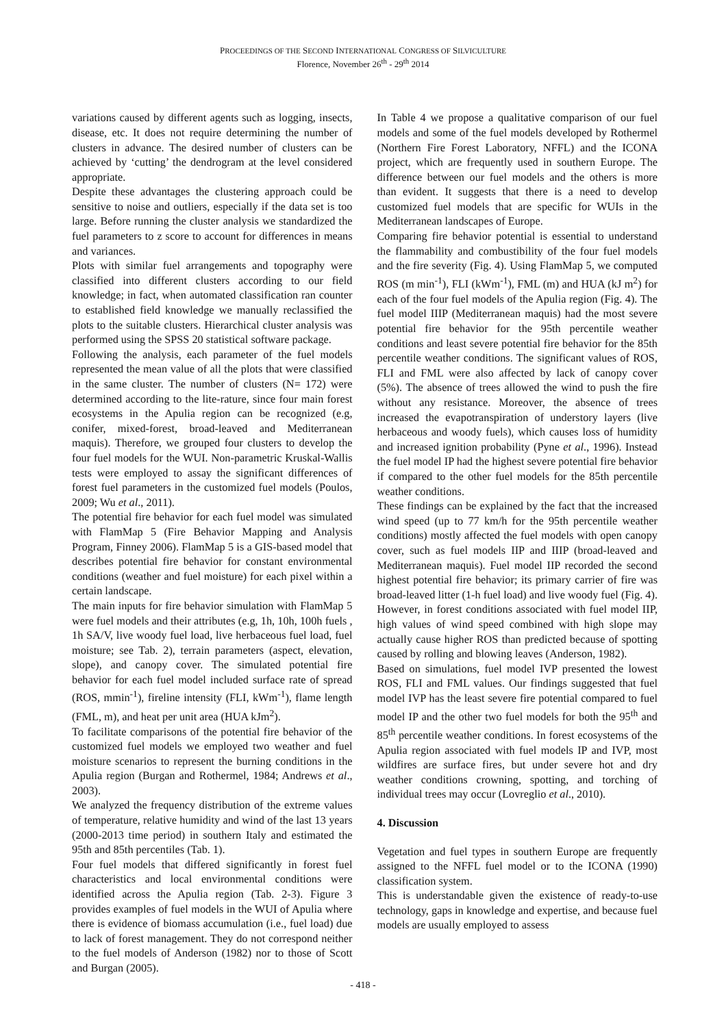PROCEEDINGS OF THE SECOND INTERNATIONAL CONGRESS OF SILVICULTURE
Florence, November 26<sup>th</sup> - 29<sup>th</sup> 2014
variations caused by different agents such as logging, insects, disease, etc. It does not require determining the number of clusters in advance. The desired number of clusters can be achieved by ‘cutting’ the dendrogram at the level considered appropriate.
Despite these advantages the clustering approach could be sensitive to noise and outliers, especially if the data set is too large. Before running the cluster analysis we standardized the fuel parameters to z score to account for differences in means and variances.
Plots with similar fuel arrangements and topography were classified into different clusters according to our field knowledge; in fact, when automated classification ran counter to established field knowledge we manually reclassified the plots to the suitable clusters. Hierarchical cluster analysis was performed using the SPSS 20 statistical software package.
Following the analysis, each parameter of the fuel models represented the mean value of all the plots that were classified in the same cluster. The number of clusters (N= 172) were determined according to the lite-rature, since four main forest ecosystems in the Apulia region can be recognized (e.g, conifer, mixed-forest, broad-leaved and Mediterranean maquis). Therefore, we grouped four clusters to develop the four fuel models for the WUI. Non-parametric Kruskal-Wallis tests were employed to assay the significant differences of forest fuel parameters in the customized fuel models (Poulos, 2009; Wu et al., 2011).
The potential fire behavior for each fuel model was simulated with FlamMap 5 (Fire Behavior Mapping and Analysis Program, Finney 2006). FlamMap 5 is a GIS-based model that describes potential fire behavior for constant environmental conditions (weather and fuel moisture) for each pixel within a certain landscape.
The main inputs for fire behavior simulation with FlamMap 5 were fuel models and their attributes (e.g, 1h, 10h, 100h fuels , 1h SA/V, live woody fuel load, live herbaceous fuel load, fuel moisture; see Tab. 2), terrain parameters (aspect, elevation, slope), and canopy cover. The simulated potential fire behavior for each fuel model included surface rate of spread (ROS, mmin<sup>-1</sup>), fireline intensity (FLI, kWm<sup>-1</sup>), flame length (FML, m), and heat per unit area (HUA kJm<sup>2</sup>).
To facilitate comparisons of the potential fire behavior of the customized fuel models we employed two weather and fuel moisture scenarios to represent the burning conditions in the Apulia region (Burgan and Rothermel, 1984; Andrews et al., 2003).
We analyzed the frequency distribution of the extreme values of temperature, relative humidity and wind of the last 13 years (2000-2013 time period) in southern Italy and estimated the 95th and 85th percentiles (Tab. 1).
Four fuel models that differed significantly in forest fuel characteristics and local environmental conditions were identified across the Apulia region (Tab. 2-3). Figure 3 provides examples of fuel models in the WUI of Apulia where there is evidence of biomass accumulation (i.e., fuel load) due to lack of forest management. They do not correspond neither to the fuel models of Anderson (1982) nor to those of Scott and Burgan (2005).
In Table 4 we propose a qualitative comparison of our fuel models and some of the fuel models developed by Rothermel (Northern Fire Forest Laboratory, NFFL) and the ICONA project, which are frequently used in southern Europe. The difference between our fuel models and the others is more than evident. It suggests that there is a need to develop customized fuel models that are specific for WUIs in the Mediterranean landscapes of Europe.
Comparing fire behavior potential is essential to understand the flammability and combustibility of the four fuel models and the fire severity (Fig. 4). Using FlamMap 5, we computed ROS (m min<sup>-1</sup>), FLI (kWm<sup>-1</sup>), FML (m) and HUA (kJ m<sup>2</sup>) for each of the four fuel models of the Apulia region (Fig. 4). The fuel model IIIP (Mediterranean maquis) had the most severe potential fire behavior for the 95th percentile weather conditions and least severe potential fire behavior for the 85th percentile weather conditions. The significant values of ROS, FLI and FML were also affected by lack of canopy cover (5%). The absence of trees allowed the wind to push the fire without any resistance. Moreover, the absence of trees increased the evapotranspiration of understory layers (live herbaceous and woody fuels), which causes loss of humidity and increased ignition probability (Pyne et al., 1996). Instead the fuel model IP had the highest severe potential fire behavior if compared to the other fuel models for the 85th percentile weather conditions.
These findings can be explained by the fact that the increased wind speed (up to 77 km/h for the 95th percentile weather conditions) mostly affected the fuel models with open canopy cover, such as fuel models IIP and IIIP (broad-leaved and Mediterranean maquis). Fuel model IIP recorded the second highest potential fire behavior; its primary carrier of fire was broad-leaved litter (1-h fuel load) and live woody fuel (Fig. 4). However, in forest conditions associated with fuel model IIP, high values of wind speed combined with high slope may actually cause higher ROS than predicted because of spotting caused by rolling and blowing leaves (Anderson, 1982).
Based on simulations, fuel model IVP presented the lowest ROS, FLI and FML values. Our findings suggested that fuel model IVP has the least severe fire potential compared to fuel model IP and the other two fuel models for both the 95<sup>th</sup> and 85<sup>th</sup> percentile weather conditions. In forest ecosystems of the Apulia region associated with fuel models IP and IVP, most wildfires are surface fires, but under severe hot and dry weather conditions crowning, spotting, and torching of individual trees may occur (Lovreglio et al., 2010).
4. Discussion
Vegetation and fuel types in southern Europe are frequently assigned to the NFFL fuel model or to the ICONA (1990) classification system.
This is understandable given the existence of ready-to-use technology, gaps in knowledge and expertise, and because fuel models are usually employed to assess
- 418 -